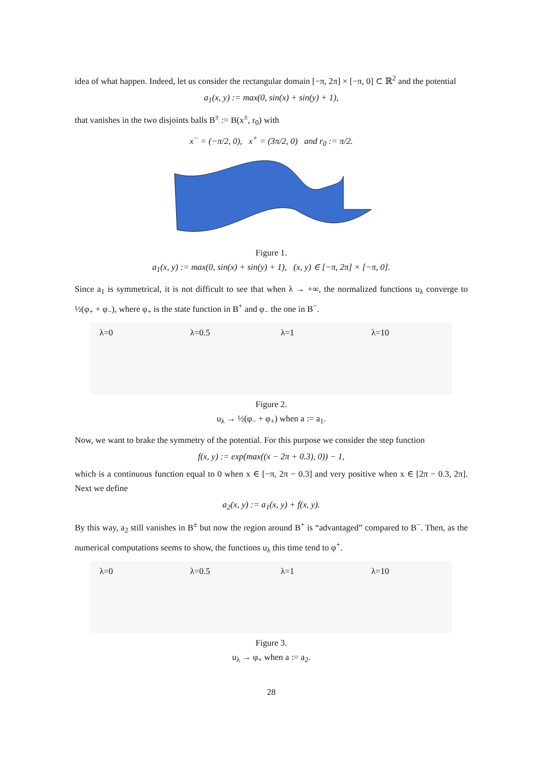idea of what happen. Indeed, let us consider the rectangular domain [−π, 2π] × [−π, 0] ⊂ ℝ<sup>2</sup> and the potential
a<sub>1</sub>(x, y) := max(0, sin(x) + sin(y) + 1),
that vanishes in the two disjoints balls B<sup>±</sup> := B(x<sup>±</sup>, r<sub>0</sub>) with
x<sup>−</sup> = (−π/2, 0), x<sup>+</sup> = (3π/2, 0) and r<sub>0</sub> := π/2.
Figure 1.
a<sub>1</sub>(x, y) := max(0, sin(x) + sin(y) + 1), (x, y) ∈ [−π, 2π] × [−π, 0].
Since a<sub>1</sub> is symmetrical, it is not difficult to see that when λ → +∞, the normalized functions u<sub>λ</sub> converge to ½(φ<sub>+</sub> + φ<sub>−</sub>), where φ<sub>+</sub> is the state function in B<sup>+</sup> and φ<sub>−</sub> the one in B<sup>−</sup>.
λ=0
λ=0.5
λ=1
λ=10
Figure 2.
u<sub>λ</sub> → ½(φ<sub>−</sub> + φ<sub>+</sub>) when a := a<sub>1</sub>.
Now, we want to brake the symmetry of the potential. For this purpose we consider the step function
f(x, y) := exp(max((x − 2π + 0.3), 0)) − 1,
which is a continuous function equal to 0 when x ∈ [−π, 2π − 0.3] and very positive when x ∈ [2π − 0.3, 2π]. Next we define
a<sub>2</sub>(x, y) := a<sub>1</sub>(x, y) + f(x, y).
By this way, a<sub>2</sub> still vanishes in B<sup>±</sup> but now the region around B<sup>+</sup> is “advantaged” compared to B<sup>−</sup>. Then, as the numerical computations seems to show, the functions u<sub>λ</sub> this time tend to φ<sup>+</sup>.
λ=0
λ=0.5
λ=1
λ=10
Figure 3.
u<sub>λ</sub> → φ<sub>+</sub> when a := a<sub>2</sub>.
28